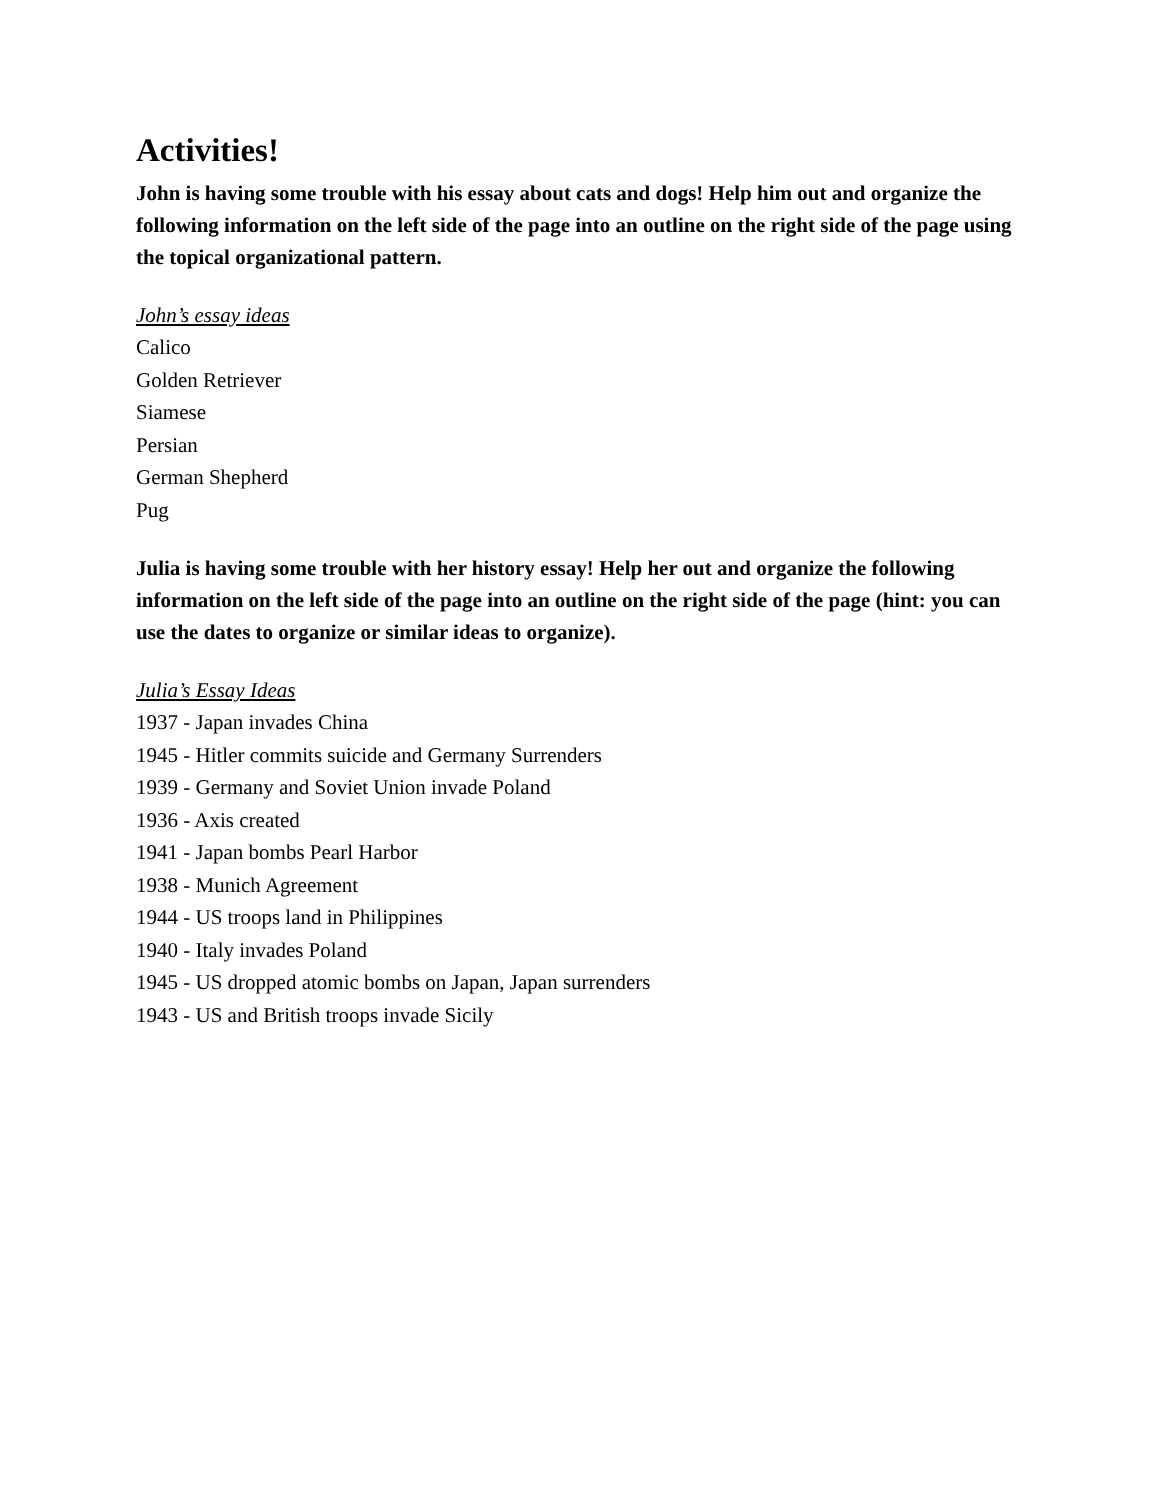Activities!
John is having some trouble with his essay about cats and dogs! Help him out and organize the following information on the left side of the page into an outline on the right side of the page using the topical organizational pattern.
John’s essay ideas
Calico
Golden Retriever
Siamese
Persian
German Shepherd
Pug
Julia is having some trouble with her history essay! Help her out and organize the following information on the left side of the page into an outline on the right side of the page (hint: you can use the dates to organize or similar ideas to organize).
Julia’s Essay Ideas
1937 - Japan invades China
1945 - Hitler commits suicide and Germany Surrenders
1939 - Germany and Soviet Union invade Poland
1936 - Axis created
1941 - Japan bombs Pearl Harbor
1938 - Munich Agreement
1944 - US troops land in Philippines
1940 - Italy invades Poland
1945 - US dropped atomic bombs on Japan, Japan surrenders
1943 - US and British troops invade Sicily